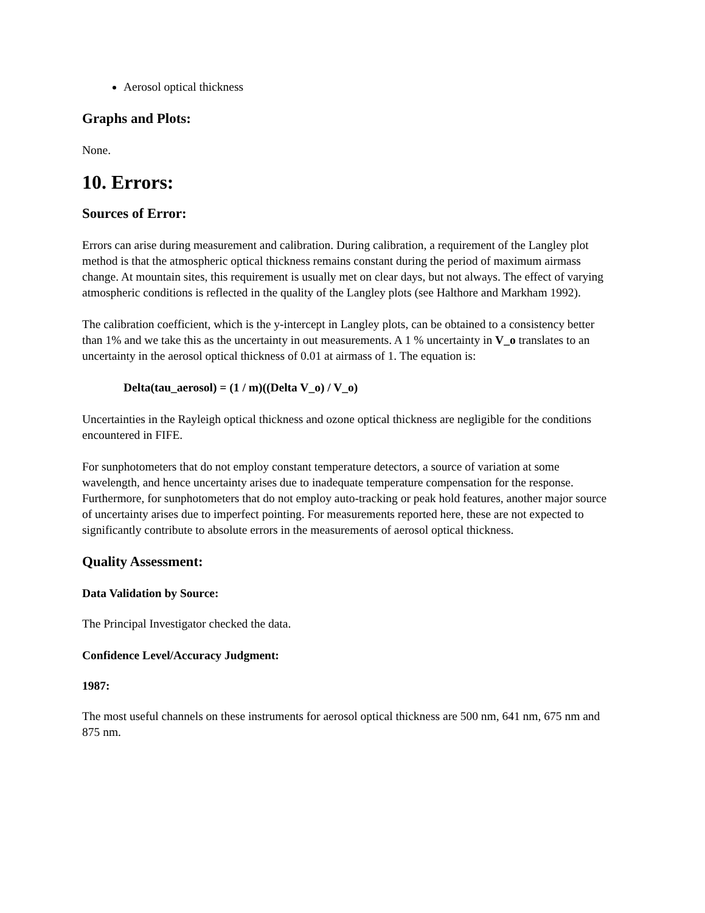Aerosol optical thickness
Graphs and Plots:
None.
10. Errors:
Sources of Error:
Errors can arise during measurement and calibration. During calibration, a requirement of the Langley plot method is that the atmospheric optical thickness remains constant during the period of maximum airmass change. At mountain sites, this requirement is usually met on clear days, but not always. The effect of varying atmospheric conditions is reflected in the quality of the Langley plots (see Halthore and Markham 1992).
The calibration coefficient, which is the y-intercept in Langley plots, can be obtained to a consistency better than 1% and we take this as the uncertainty in out measurements. A 1 % uncertainty in V_o translates to an uncertainty in the aerosol optical thickness of 0.01 at airmass of 1. The equation is:
Delta(tau_aerosol) = (1 / m)((Delta V_o) / V_o)
Uncertainties in the Rayleigh optical thickness and ozone optical thickness are negligible for the conditions encountered in FIFE.
For sunphotometers that do not employ constant temperature detectors, a source of variation at some wavelength, and hence uncertainty arises due to inadequate temperature compensation for the response. Furthermore, for sunphotometers that do not employ auto-tracking or peak hold features, another major source of uncertainty arises due to imperfect pointing. For measurements reported here, these are not expected to significantly contribute to absolute errors in the measurements of aerosol optical thickness.
Quality Assessment:
Data Validation by Source:
The Principal Investigator checked the data.
Confidence Level/Accuracy Judgment:
1987:
The most useful channels on these instruments for aerosol optical thickness are 500 nm, 641 nm, 675 nm and 875 nm.